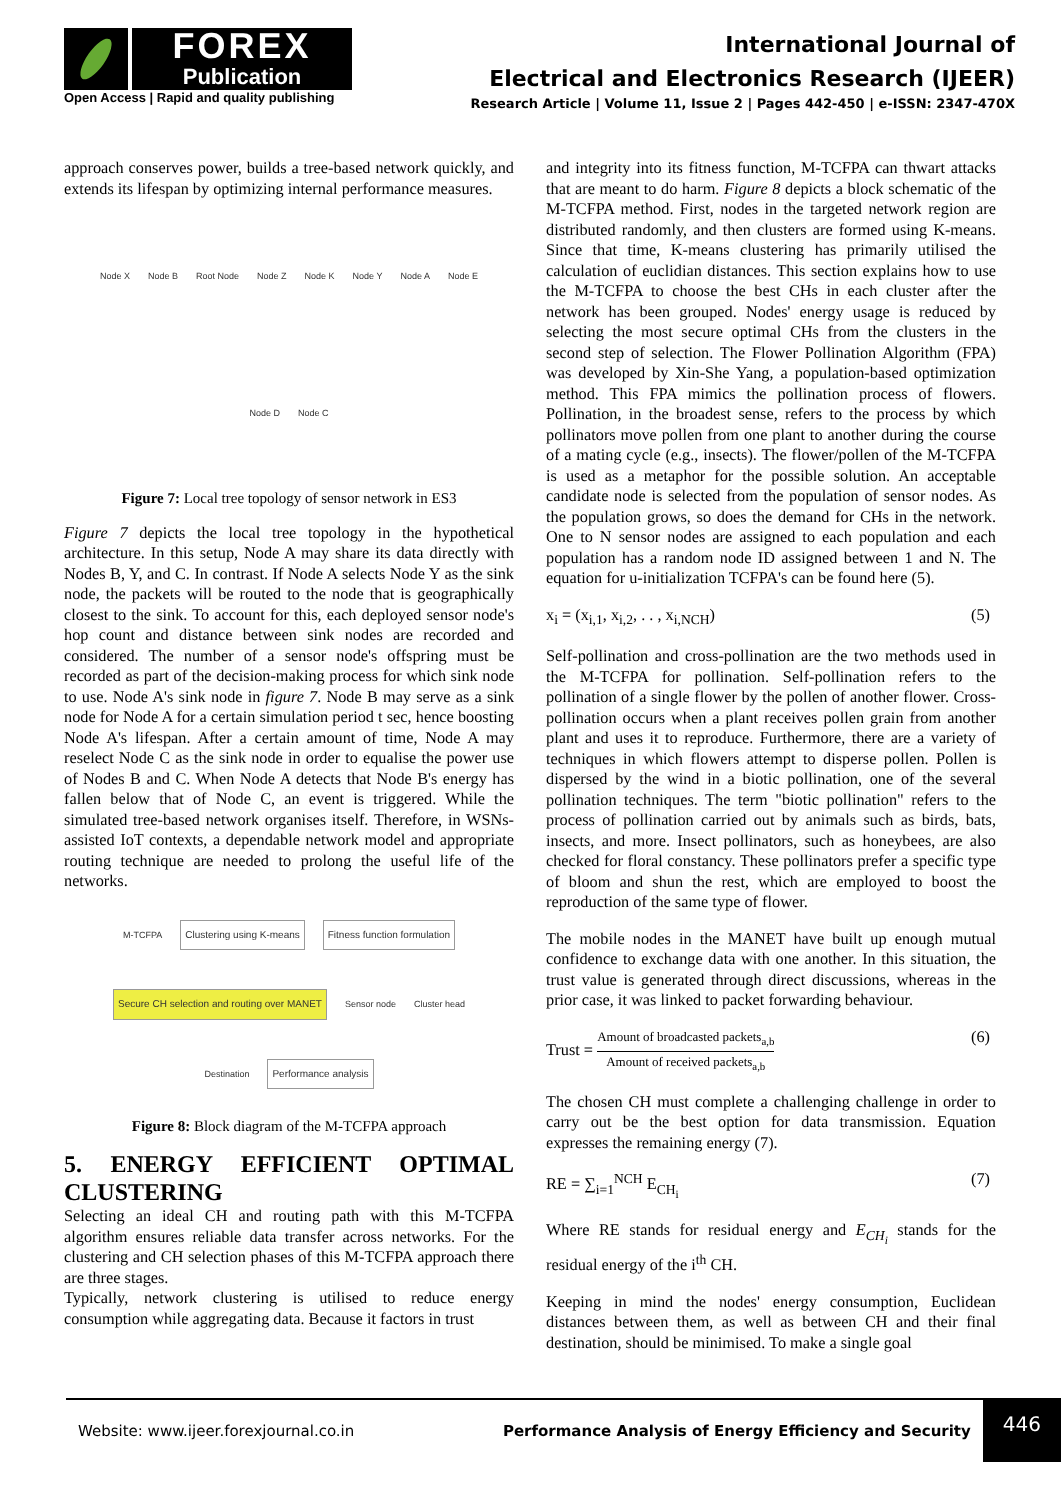FOREX
Publication
Open Access | Rapid and quality publishing
International Journal of
Electrical and Electronics Research (IJEER)
Research Article | Volume 11, Issue 2 | Pages 442-450 | e-ISSN: 2347-470X
approach conserves power, builds a tree-based network quickly, and extends its lifespan by optimizing internal performance measures.
Node X Node B Root Node Node Z Node K Node Y Node A Node E Node D Node C
Figure 7: Local tree topology of sensor network in ES3
Figure 7 depicts the local tree topology in the hypothetical architecture. In this setup, Node A may share its data directly with Nodes B, Y, and C. In contrast. If Node A selects Node Y as the sink node, the packets will be routed to the node that is geographically closest to the sink. To account for this, each deployed sensor node's hop count and distance between sink nodes are recorded and considered. The number of a sensor node's offspring must be recorded as part of the decision-making process for which sink node to use. Node A's sink node in figure 7. Node B may serve as a sink node for Node A for a certain simulation period t sec, hence boosting Node A's lifespan. After a certain amount of time, Node A may reselect Node C as the sink node in order to equalise the power use of Nodes B and C. When Node A detects that Node B's energy has fallen below that of Node C, an event is triggered. While the simulated tree-based network organises itself. Therefore, in WSNs-assisted IoT contexts, a dependable network model and appropriate routing technique are needed to prolong the useful life of the networks.
M-TCFPA
Clustering using K-means
Fitness function formulation
Secure CH selection and routing over MANET
Sensor node Cluster head Destination
Performance analysis
Figure 8: Block diagram of the M-TCFPA approach
5. ENERGY EFFICIENT OPTIMAL CLUSTERING
Selecting an ideal CH and routing path with this M-TCFPA algorithm ensures reliable data transfer across networks. For the clustering and CH selection phases of this M-TCFPA approach there are three stages.
Typically, network clustering is utilised to reduce energy consumption while aggregating data. Because it factors in trust
and integrity into its fitness function, M-TCFPA can thwart attacks that are meant to do harm. Figure 8 depicts a block schematic of the M-TCFPA method. First, nodes in the targeted network region are distributed randomly, and then clusters are formed using K-means. Since that time, K-means clustering has primarily utilised the calculation of euclidian distances. This section explains how to use the M-TCFPA to choose the best CHs in each cluster after the network has been grouped. Nodes' energy usage is reduced by selecting the most secure optimal CHs from the clusters in the second step of selection. The Flower Pollination Algorithm (FPA) was developed by Xin-She Yang, a population-based optimization method. This FPA mimics the pollination process of flowers. Pollination, in the broadest sense, refers to the process by which pollinators move pollen from one plant to another during the course of a mating cycle (e.g., insects). The flower/pollen of the M-TCFPA is used as a metaphor for the possible solution. An acceptable candidate node is selected from the population of sensor nodes. As the population grows, so does the demand for CHs in the network. One to N sensor nodes are assigned to each population and each population has a random node ID assigned between 1 and N. The equation for u-initialization TCFPA's can be found here (5).
x<sub>i</sub> = (x<sub>i,1</sub>, x<sub>i,2</sub>, . . , x<sub>i,NCH</sub>) (5)
Self-pollination and cross-pollination are the two methods used in the M-TCFPA for pollination. Self-pollination refers to the pollination of a single flower by the pollen of another flower. Cross-pollination occurs when a plant receives pollen grain from another plant and uses it to reproduce. Furthermore, there are a variety of techniques in which flowers attempt to disperse pollen. Pollen is dispersed by the wind in a biotic pollination, one of the several pollination techniques. The term "biotic pollination" refers to the process of pollination carried out by animals such as birds, bats, insects, and more. Insect pollinators, such as honeybees, are also checked for floral constancy. These pollinators prefer a specific type of bloom and shun the rest, which are employed to boost the reproduction of the same type of flower.
The mobile nodes in the MANET have built up enough mutual confidence to exchange data with one another. In this situation, the trust value is generated through direct discussions, whereas in the prior case, it was linked to packet forwarding behaviour.
Trust = Amount of broadcasted packets<sub>a,b</sub> Amount of received packets<sub>a,b</sub> (6)
The chosen CH must complete a challenging challenge in order to carry out be the best option for data transmission. Equation expresses the remaining energy (7).
RE = ∑<sub>i=1</sub><sup>NCH</sup> E<sub>CH<sub>i</sub></sub> (7)
Where RE stands for residual energy and E<sub>CH<sub>i</sub></sub> stands for the residual energy of the i<sup>th</sup> CH.
Keeping in mind the nodes' energy consumption, Euclidean distances between them, as well as between CH and their final destination, should be minimised. To make a single goal
Website: www.ijeer.forexjournal.co.in Performance Analysis of Energy Efficiency and Security 446